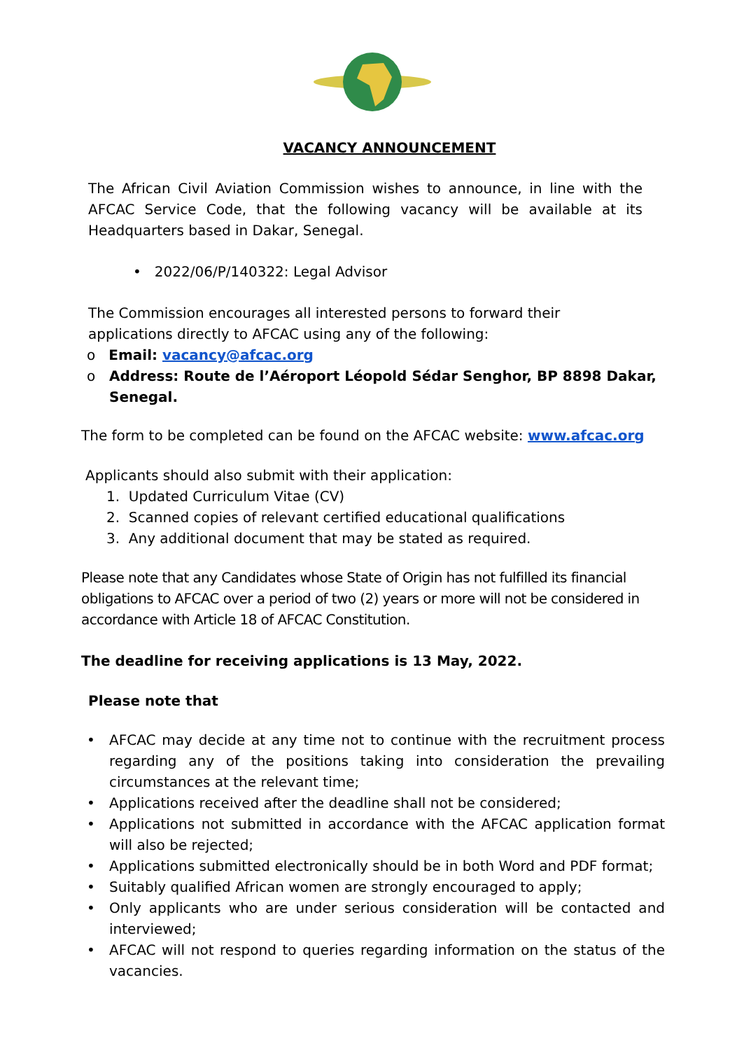VACANCY ANNOUNCEMENT
The African Civil Aviation Commission wishes to announce, in line with the AFCAC Service Code, that the following vacancy will be available at its Headquarters based in Dakar, Senegal.
• 2022/06/P/140322: Legal Advisor
The Commission encourages all interested persons to forward their applications directly to AFCAC using any of the following:
o Email: vacancy@afcac.org
o Address: Route de l’Aéroport Léopold Sédar Senghor, BP 8898 Dakar, Senegal.
The form to be completed can be found on the AFCAC website: www.afcac.org
Applicants should also submit with their application:
1. Updated Curriculum Vitae (CV)
2. Scanned copies of relevant certified educational qualifications
3. Any additional document that may be stated as required.
Please note that any Candidates whose State of Origin has not fulfilled its financial obligations to AFCAC over a period of two (2) years or more will not be considered in accordance with Article 18 of AFCAC Constitution.
The deadline for receiving applications is 13 May, 2022.
Please note that
• AFCAC may decide at any time not to continue with the recruitment process regarding any of the positions taking into consideration the prevailing circumstances at the relevant time;
• Applications received after the deadline shall not be considered;
• Applications not submitted in accordance with the AFCAC application format will also be rejected;
• Applications submitted electronically should be in both Word and PDF format;
• Suitably qualified African women are strongly encouraged to apply;
• Only applicants who are under serious consideration will be contacted and interviewed;
• AFCAC will not respond to queries regarding information on the status of the vacancies.